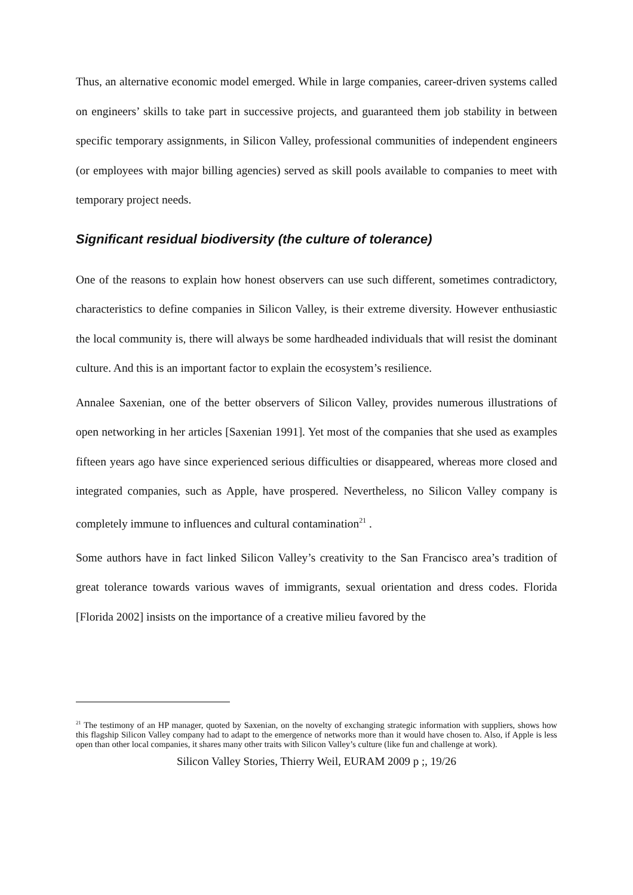Thus, an alternative economic model emerged. While in large companies, career-driven systems called on engineers’ skills to take part in successive projects, and guaranteed them job stability in between specific temporary assignments, in Silicon Valley, professional communities of independent engineers (or employees with major billing agencies) served as skill pools available to companies to meet with temporary project needs.
Significant residual biodiversity (the culture of tolerance)
One of the reasons to explain how honest observers can use such different, sometimes contradictory, characteristics to define companies in Silicon Valley, is their extreme diversity. However enthusiastic the local community is, there will always be some hardheaded individuals that will resist the dominant culture. And this is an important factor to explain the ecosystem’s resilience.
Annalee Saxenian, one of the better observers of Silicon Valley, provides numerous illustrations of open networking in her articles [Saxenian 1991]. Yet most of the companies that she used as examples fifteen years ago have since experienced serious difficulties or disappeared, whereas more closed and integrated companies, such as Apple, have prospered. Nevertheless, no Silicon Valley company is completely immune to influences and cultural contamination<sup>21</sup> .
Some authors have in fact linked Silicon Valley’s creativity to the San Francisco area’s tradition of great tolerance towards various waves of immigrants, sexual orientation and dress codes. Florida [Florida 2002] insists on the importance of a creative milieu favored by the
<sup>21</sup> The testimony of an HP manager, quoted by Saxenian, on the novelty of exchanging strategic information with suppliers, shows how this flagship Silicon Valley company had to adapt to the emergence of networks more than it would have chosen to. Also, if Apple is less open than other local companies, it shares many other traits with Silicon Valley’s culture (like fun and challenge at work).
Silicon Valley Stories, Thierry Weil, EURAM 2009 p ;, 19/26